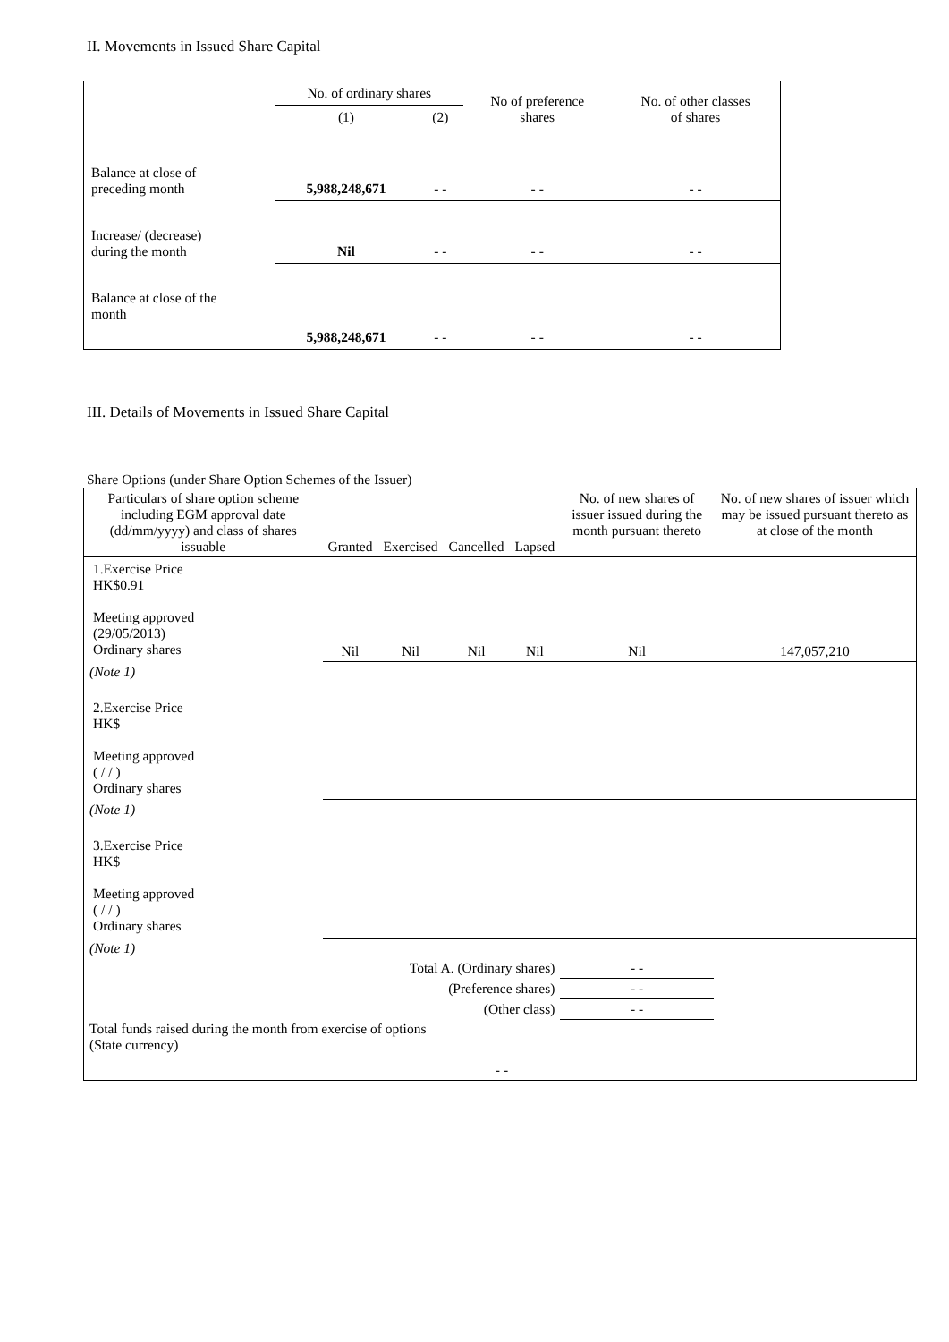II. Movements in Issued Share Capital
| | No. of ordinary shares | | No of preference shares | No. of other classes of shares |
| | (1) | (2) | | |
| Balance at close of preceding month | 5,988,248,671 | - - | - - | - - |
| Increase/ (decrease) during the month | Nil | - - | - - | - - |
| Balance at close of the month | 5,988,248,671 | - - | - - | - - |
III. Details of Movements in Issued Share Capital
Share Options (under Share Option Schemes of the Issuer)
| Particulars of share option scheme including EGM approval date (dd/mm/yyyy) and class of shares issuable | Granted | Exercised | Cancelled | Lapsed | No. of new shares of issuer issued during the month pursuant thereto | No. of new shares of issuer which may be issued pursuant thereto as at close of the month |
| 1.Exercise Price HK$0.91 Meeting approved (29/05/2013) Ordinary shares | Nil | Nil | Nil | Nil | Nil | 147,057,210 |
| (Note 1) | | | | | | |
| 2.Exercise Price HK$ Meeting approved ( / / ) Ordinary shares | | | | | | |
| (Note 1) | | | | | | |
| 3.Exercise Price HK$ Meeting approved ( / / ) Ordinary shares | | | | | | |
| (Note 1) | | | | | | |
| Total A. (Ordinary shares) | | | | | - - | |
| (Preference shares) | | | | | - - | |
| (Other class) | | | | | - - | |
| Total funds raised during the month from exercise of options (State currency) | | | - - | | | |